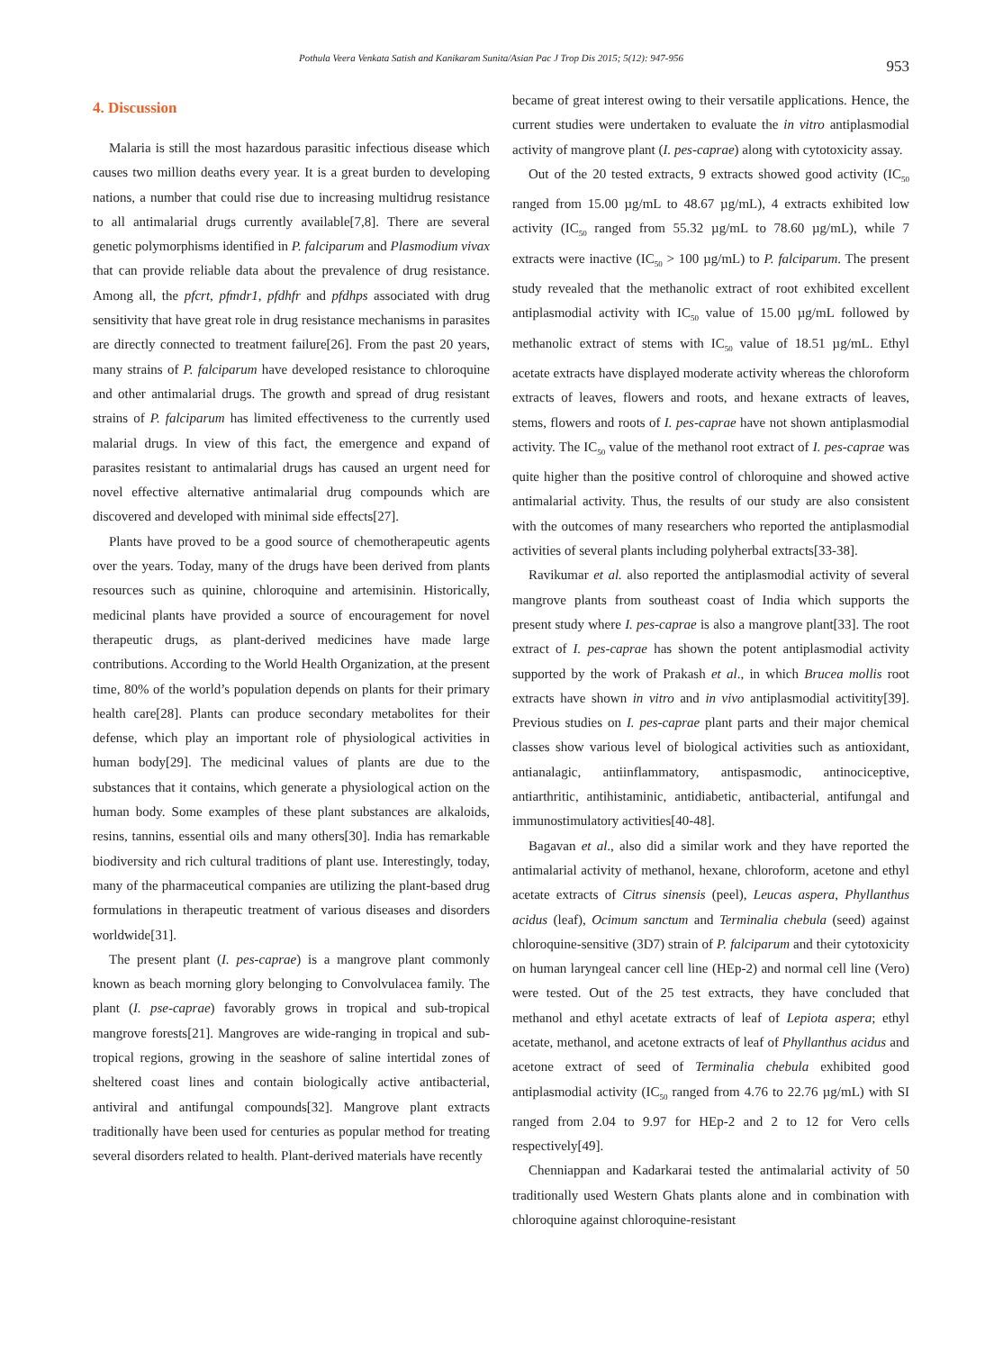Pothula Veera Venkata Satish and Kanikaram Sunita/Asian Pac J Trop Dis 2015; 5(12): 947-956 953
4. Discussion
Malaria is still the most hazardous parasitic infectious disease which causes two million deaths every year. It is a great burden to developing nations, a number that could rise due to increasing multidrug resistance to all antimalarial drugs currently available[7,8]. There are several genetic polymorphisms identified in P. falciparum and Plasmodium vivax that can provide reliable data about the prevalence of drug resistance. Among all, the pfcrt, pfmdr1, pfdhfr and pfdhps associated with drug sensitivity that have great role in drug resistance mechanisms in parasites are directly connected to treatment failure[26]. From the past 20 years, many strains of P. falciparum have developed resistance to chloroquine and other antimalarial drugs. The growth and spread of drug resistant strains of P. falciparum has limited effectiveness to the currently used malarial drugs. In view of this fact, the emergence and expand of parasites resistant to antimalarial drugs has caused an urgent need for novel effective alternative antimalarial drug compounds which are discovered and developed with minimal side effects[27].
Plants have proved to be a good source of chemotherapeutic agents over the years. Today, many of the drugs have been derived from plants resources such as quinine, chloroquine and artemisinin. Historically, medicinal plants have provided a source of encouragement for novel therapeutic drugs, as plant-derived medicines have made large contributions. According to the World Health Organization, at the present time, 80% of the world’s population depends on plants for their primary health care[28]. Plants can produce secondary metabolites for their defense, which play an important role of physiological activities in human body[29]. The medicinal values of plants are due to the substances that it contains, which generate a physiological action on the human body. Some examples of these plant substances are alkaloids, resins, tannins, essential oils and many others[30]. India has remarkable biodiversity and rich cultural traditions of plant use. Interestingly, today, many of the pharmaceutical companies are utilizing the plant-based drug formulations in therapeutic treatment of various diseases and disorders worldwide[31].
The present plant (I. pes-caprae) is a mangrove plant commonly known as beach morning glory belonging to Convolvulacea family. The plant (I. pse-caprae) favorably grows in tropical and sub-tropical mangrove forests[21]. Mangroves are wide-ranging in tropical and sub-tropical regions, growing in the seashore of saline intertidal zones of sheltered coast lines and contain biologically active antibacterial, antiviral and antifungal compounds[32]. Mangrove plant extracts traditionally have been used for centuries as popular method for treating several disorders related to health. Plant-derived materials have recently
became of great interest owing to their versatile applications. Hence, the current studies were undertaken to evaluate the in vitro antiplasmodial activity of mangrove plant (I. pes-caprae) along with cytotoxicity assay.
Out of the 20 tested extracts, 9 extracts showed good activity (IC<sub>50</sub> ranged from 15.00 µg/mL to 48.67 µg/mL), 4 extracts exhibited low activity (IC<sub>50</sub> ranged from 55.32 µg/mL to 78.60 µg/mL), while 7 extracts were inactive (IC<sub>50</sub> > 100 µg/mL) to P. falciparum. The present study revealed that the methanolic extract of root exhibited excellent antiplasmodial activity with IC<sub>50</sub> value of 15.00 µg/mL followed by methanolic extract of stems with IC<sub>50</sub> value of 18.51 µg/mL. Ethyl acetate extracts have displayed moderate activity whereas the chloroform extracts of leaves, flowers and roots, and hexane extracts of leaves, stems, flowers and roots of I. pes-caprae have not shown antiplasmodial activity. The IC<sub>50</sub> value of the methanol root extract of I. pes-caprae was quite higher than the positive control of chloroquine and showed active antimalarial activity. Thus, the results of our study are also consistent with the outcomes of many researchers who reported the antiplasmodial activities of several plants including polyherbal extracts[33-38].
Ravikumar et al. also reported the antiplasmodial activity of several mangrove plants from southeast coast of India which supports the present study where I. pes-caprae is also a mangrove plant[33]. The root extract of I. pes-caprae has shown the potent antiplasmodial activity supported by the work of Prakash et al., in which Brucea mollis root extracts have shown in vitro and in vivo antiplasmodial activitity[39]. Previous studies on I. pes-caprae plant parts and their major chemical classes show various level of biological activities such as antioxidant, antianalagic, antiinflammatory, antispasmodic, antinociceptive, antiarthritic, antihistaminic, antidiabetic, antibacterial, antifungal and immunostimulatory activities[40-48].
Bagavan et al., also did a similar work and they have reported the antimalarial activity of methanol, hexane, chloroform, acetone and ethyl acetate extracts of Citrus sinensis (peel), Leucas aspera, Phyllanthus acidus (leaf), Ocimum sanctum and Terminalia chebula (seed) against chloroquine-sensitive (3D7) strain of P. falciparum and their cytotoxicity on human laryngeal cancer cell line (HEp-2) and normal cell line (Vero) were tested. Out of the 25 test extracts, they have concluded that methanol and ethyl acetate extracts of leaf of Lepiota aspera; ethyl acetate, methanol, and acetone extracts of leaf of Phyllanthus acidus and acetone extract of seed of Terminalia chebula exhibited good antiplasmodial activity (IC<sub>50</sub> ranged from 4.76 to 22.76 µg/mL) with SI ranged from 2.04 to 9.97 for HEp-2 and 2 to 12 for Vero cells respectively[49].
Chenniappan and Kadarkarai tested the antimalarial activity of 50 traditionally used Western Ghats plants alone and in combination with chloroquine against chloroquine-resistant